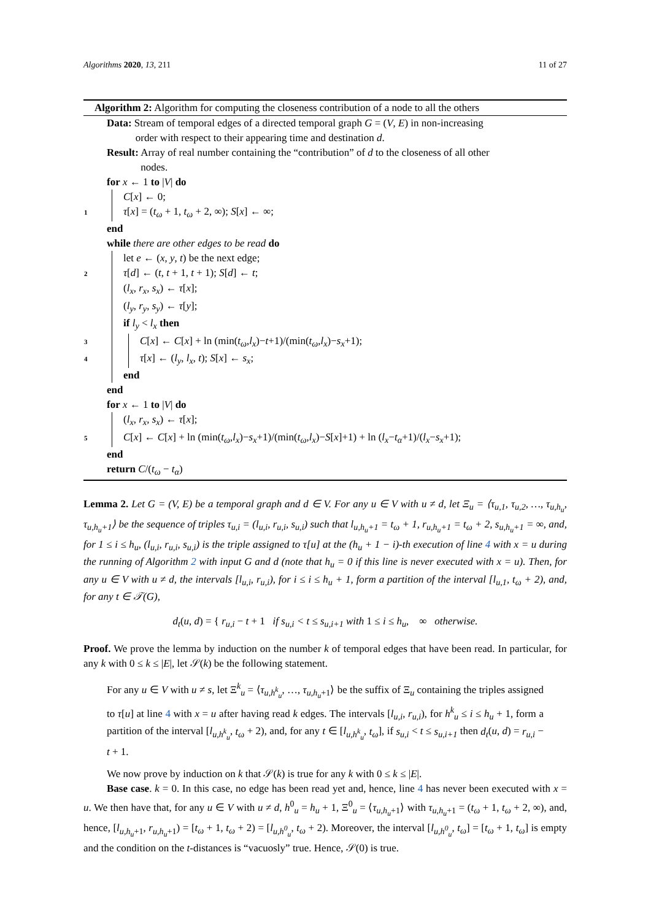Algorithms 2020, 13, 211 11 of 27
Algorithm 2: Algorithm for computing the closeness contribution of a node to all the others
Data: Stream of temporal edges of a directed temporal graph G = (V, E) in non-increasing
order with respect to their appearing time and destination d.
Result: Array of real number containing the “contribution” of d to the closeness of all other
nodes.
for x ← 1 to |V| do
C[x] ← 0;
1 τ[x] = (t<sub>ω</sub> + 1, t<sub>ω</sub> + 2, ∞); S[x] ← ∞;
end
while there are other edges to be read do
let e ← (x, y, t) be the next edge;
2 τ[d] ← (t, t + 1, t + 1); S[d] ← t;
(l<sub>x</sub>, r<sub>x</sub>, s<sub>x</sub>) ← τ[x];
(l<sub>y</sub>, r<sub>y</sub>, s<sub>y</sub>) ← τ[y];
if l<sub>y</sub> < l<sub>x</sub> then
3 C[x] ← C[x] + ln (min(t<sub>ω</sub>,l<sub>x</sub>)−t+1)/(min(t<sub>ω</sub>,l<sub>x</sub>)−s<sub>x</sub>+1);
4 τ[x] ← (l<sub>y</sub>, l<sub>x</sub>, t); S[x] ← s<sub>x</sub>;
end
end
for x ← 1 to |V| do
(l<sub>x</sub>, r<sub>x</sub>, s<sub>x</sub>) ← τ[x];
5 C[x] ← C[x] + ln (min(t<sub>ω</sub>,l<sub>x</sub>)−s<sub>x</sub>+1)/(min(t<sub>ω</sub>,l<sub>x</sub>)−S[x]+1) + ln (l<sub>x</sub>−t<sub>α</sub>+1)/(l<sub>x</sub>−s<sub>x</sub>+1);
end
return C/(t<sub>ω</sub> − t<sub>α</sub>)
Lemma 2. Let G = (V, E) be a temporal graph and d ∈ V. For any u ∈ V with u ≠ d, let Ξ<sub>u</sub> = ⟨τ<sub>u,1</sub>, τ<sub>u,2</sub>, …, τ<sub>u,h<sub>u</sub></sub>, τ<sub>u,h<sub>u</sub>+1</sub>⟩ be the sequence of triples τ<sub>u,i</sub> = (l<sub>u,i</sub>, r<sub>u,i</sub>, s<sub>u,i</sub>) such that l<sub>u,h<sub>u</sub>+1</sub> = t<sub>ω</sub> + 1, r<sub>u,h<sub>u</sub>+1</sub> = t<sub>ω</sub> + 2, s<sub>u,h<sub>u</sub>+1</sub> = ∞, and, for 1 ≤ i ≤ h<sub>u</sub>, (l<sub>u,i</sub>, r<sub>u,i</sub>, s<sub>u,i</sub>) is the triple assigned to τ[u] at the (h<sub>u</sub> + 1 − i)-th execution of line 4 with x = u during the running of Algorithm 2 with input G and d (note that h<sub>u</sub> = 0 if this line is never executed with x = u). Then, for any u ∈ V with u ≠ d, the intervals [l<sub>u,i</sub>, r<sub>u,i</sub>), for i ≤ i ≤ h<sub>u</sub> + 1, form a partition of the interval [l<sub>u,1</sub>, t<sub>ω</sub> + 2), and, for any t ∈ 𝒯(G),
d<sub>t</sub>(u, d) = { r<sub>u,i</sub> − t + 1 if s<sub>u,i</sub> < t ≤ s<sub>u,i+1</sub> with 1 ≤ i ≤ h<sub>u</sub>, ∞ otherwise.
Proof. We prove the lemma by induction on the number k of temporal edges that have been read. In particular, for any k with 0 ≤ k ≤ |E|, let 𝒮(k) be the following statement.
For any u ∈ V with u ≠ s, let Ξ<sup>k</sup><sub>u</sub> = ⟨τ<sub>u,h<sup>k</sup><sub>u</sub></sub>, …, τ<sub>u,h<sub>u</sub>+1</sub>⟩ be the suffix of Ξ<sub>u</sub> containing the triples assigned to τ[u] at line 4 with x = u after having read k edges. The intervals [l<sub>u,i</sub>, r<sub>u,i</sub>), for h<sup>k</sup><sub>u</sub> ≤ i ≤ h<sub>u</sub> + 1, form a partition of the interval [l<sub>u,h<sup>k</sup><sub>u</sub></sub>, t<sub>ω</sub> + 2), and, for any t ∈ [l<sub>u,h<sup>k</sup><sub>u</sub></sub>, t<sub>ω</sub>], if s<sub>u,i</sub> < t ≤ s<sub>u,i+1</sub> then d<sub>t</sub>(u, d) = r<sub>u,i</sub> − t + 1.
We now prove by induction on k that 𝒮(k) is true for any k with 0 ≤ k ≤ |E|.
Base case. k = 0. In this case, no edge has been read yet and, hence, line 4 has never been executed with x = u. We then have that, for any u ∈ V with u ≠ d, h<sup>0</sup><sub>u</sub> = h<sub>u</sub> + 1, Ξ<sup>0</sup><sub>u</sub> = ⟨τ<sub>u,h<sub>u</sub>+1</sub>⟩ with τ<sub>u,h<sub>u</sub>+1</sub> = (t<sub>ω</sub> + 1, t<sub>ω</sub> + 2, ∞), and, hence, [l<sub>u,h<sub>u</sub>+1</sub>, r<sub>u,h<sub>u</sub>+1</sub>) = [t<sub>ω</sub> + 1, t<sub>ω</sub> + 2) = [l<sub>u,h<sup>0</sup><sub>u</sub></sub>, t<sub>ω</sub> + 2). Moreover, the interval [l<sub>u,h<sup>0</sup><sub>u</sub></sub>, t<sub>ω</sub>] = [t<sub>ω</sub> + 1, t<sub>ω</sub>] is empty and the condition on the t-distances is “vacuosly” true. Hence, 𝒮(0) is true.